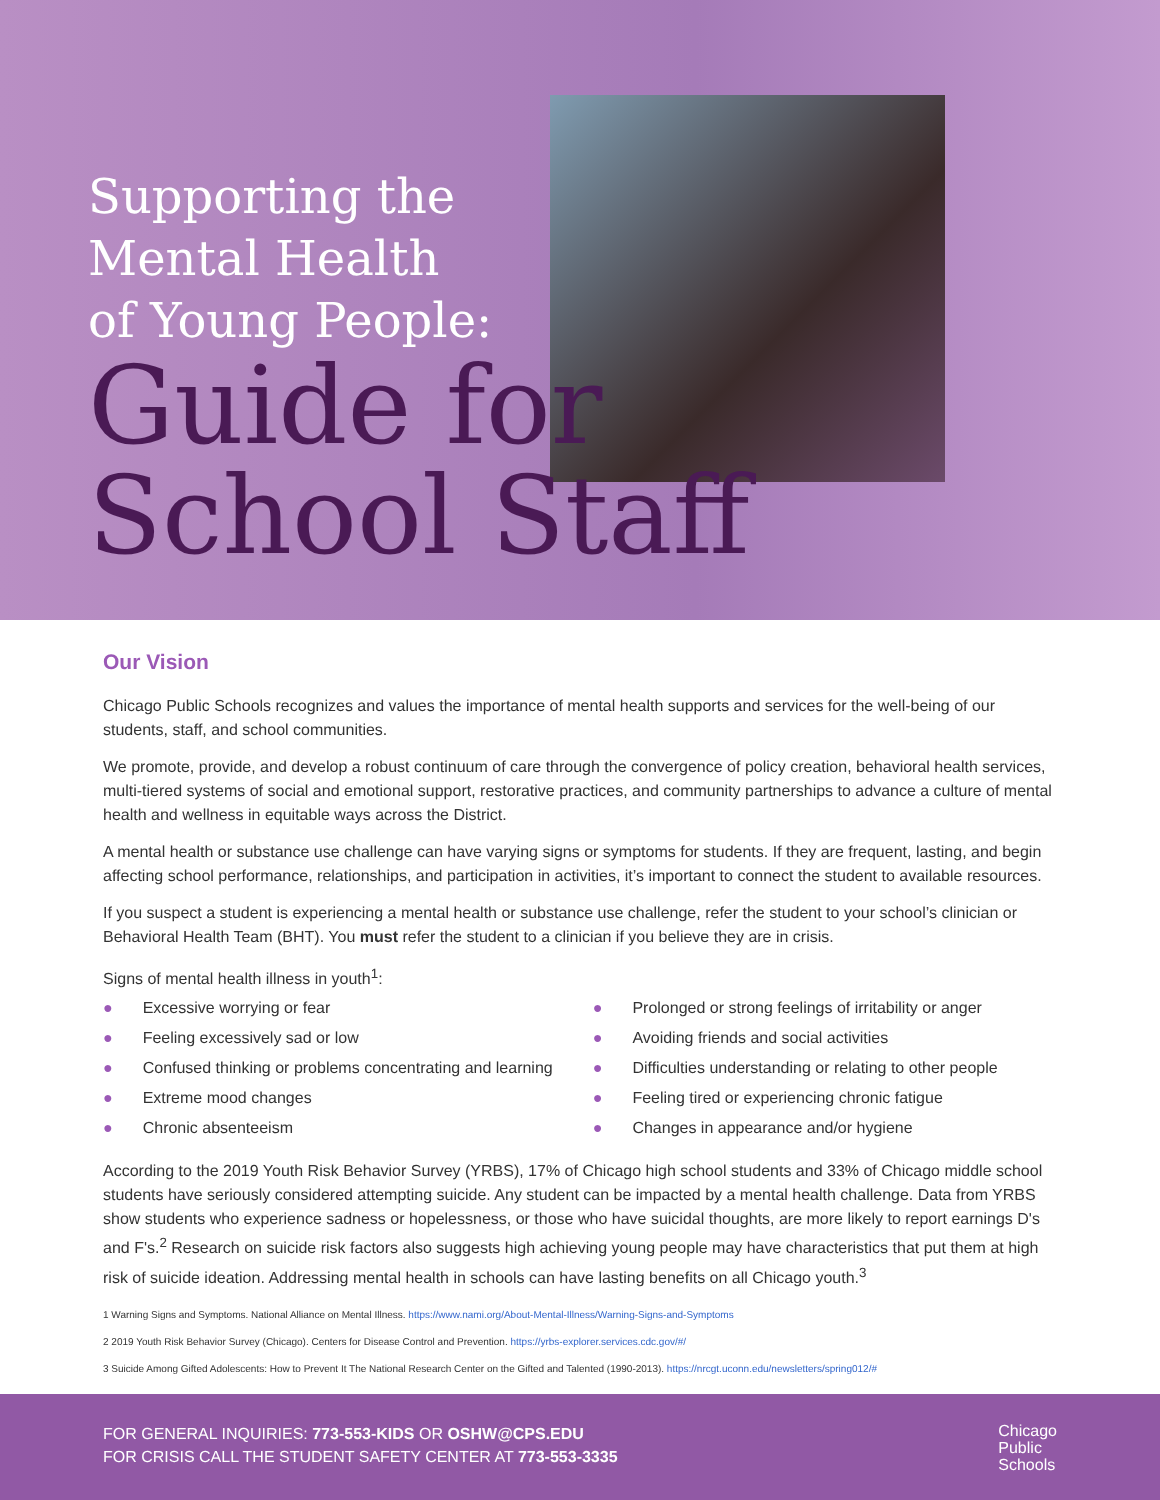Supporting the
Mental Health
of Young People:
Guide for
School Staff
Our Vision
Chicago Public Schools recognizes and values the importance of mental health supports and services for the well-being of our students, staff, and school communities.
We promote, provide, and develop a robust continuum of care through the convergence of policy creation, behavioral health services, multi-tiered systems of social and emotional support, restorative practices, and community partnerships to advance a culture of mental health and wellness in equitable ways across the District.
A mental health or substance use challenge can have varying signs or symptoms for students. If they are frequent, lasting, and begin affecting school performance, relationships, and participation in activities, it’s important to connect the student to available resources.
If you suspect a student is experiencing a mental health or substance use challenge, refer the student to your school’s clinician or Behavioral Health Team (BHT). You must refer the student to a clinician if you believe they are in crisis.
Signs of mental health illness in youth<sup>1</sup>:
● Excessive worrying or fear
● Feeling excessively sad or low
● Confused thinking or problems concentrating and learning
● Extreme mood changes
● Chronic absenteeism
● Prolonged or strong feelings of irritability or anger
● Avoiding friends and social activities
● Difficulties understanding or relating to other people
● Feeling tired or experiencing chronic fatigue
● Changes in appearance and/or hygiene
According to the 2019 Youth Risk Behavior Survey (YRBS), 17% of Chicago high school students and 33% of Chicago middle school students have seriously considered attempting suicide. Any student can be impacted by a mental health challenge. Data from YRBS show students who experience sadness or hopelessness, or those who have suicidal thoughts, are more likely to report earnings D's and F's.<sup>2</sup> Research on suicide risk factors also suggests high achieving young people may have characteristics that put them at high risk of suicide ideation. Addressing mental health in schools can have lasting benefits on all Chicago youth.<sup>3</sup>
1 Warning Signs and Symptoms. National Alliance on Mental Illness. https://www.nami.org/About-Mental-Illness/Warning-Signs-and-Symptoms
2 2019 Youth Risk Behavior Survey (Chicago). Centers for Disease Control and Prevention. https://yrbs-explorer.services.cdc.gov/#/
3 Suicide Among Gifted Adolescents: How to Prevent It The National Research Center on the Gifted and Talented (1990-2013). https://nrcgt.uconn.edu/newsletters/spring012/#
FOR GENERAL INQUIRIES: 773-553-KIDS OR OSHW@CPS.EDU
FOR CRISIS CALL THE STUDENT SAFETY CENTER AT 773-553-3335
Chicago
Public
Schools